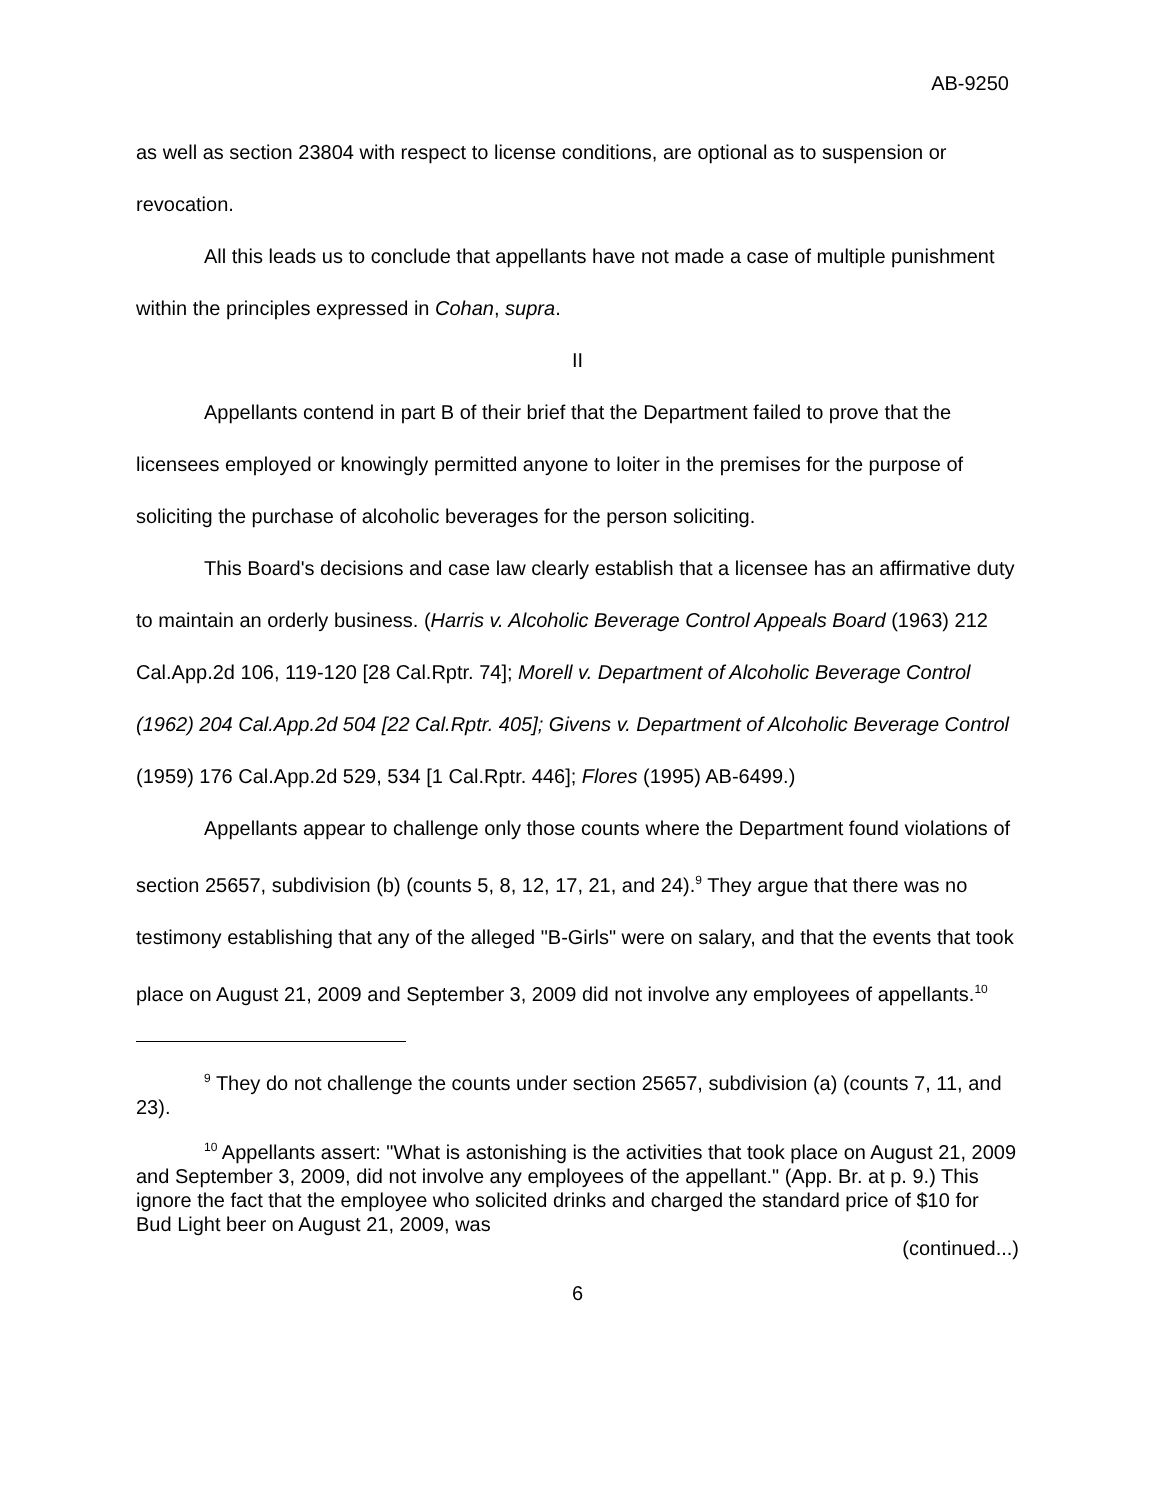AB-9250
as well as section 23804 with respect to license conditions, are optional as to suspension or revocation.
All this leads us to conclude that appellants have not made a case of multiple punishment within the principles expressed in Cohan, supra.
II
Appellants contend in part B of their brief that the Department failed to prove that the licensees employed or knowingly permitted anyone to loiter in the premises for the purpose of soliciting the purchase of alcoholic beverages for the person soliciting.
This Board's decisions and case law clearly establish that a licensee has an affirmative duty to maintain an orderly business. (Harris v. Alcoholic Beverage Control Appeals Board (1963) 212 Cal.App.2d 106, 119-120 [28 Cal.Rptr. 74]; Morell v. Department of Alcoholic Beverage Control (1962) 204 Cal.App.2d 504 [22 Cal.Rptr. 405]; Givens v. Department of Alcoholic Beverage Control (1959) 176 Cal.App.2d 529, 534 [1 Cal.Rptr. 446]; Flores (1995) AB-6499.)
Appellants appear to challenge only those counts where the Department found violations of section 25657, subdivision (b) (counts 5, 8, 12, 17, 21, and 24).<sup>9</sup> They argue that there was no testimony establishing that any of the alleged "B-Girls" were on salary, and that the events that took place on August 21, 2009 and September 3, 2009 did not involve any employees of appellants.<sup>10</sup>
<sup>9</sup> They do not challenge the counts under section 25657, subdivision (a) (counts 7, 11, and 23).
<sup>10</sup> Appellants assert: "What is astonishing is the activities that took place on August 21, 2009 and September 3, 2009, did not involve any employees of the appellant." (App. Br. at p. 9.) This ignore the fact that the employee who solicited drinks and charged the standard price of $10 for Bud Light beer on August 21, 2009, was
(continued...)
6